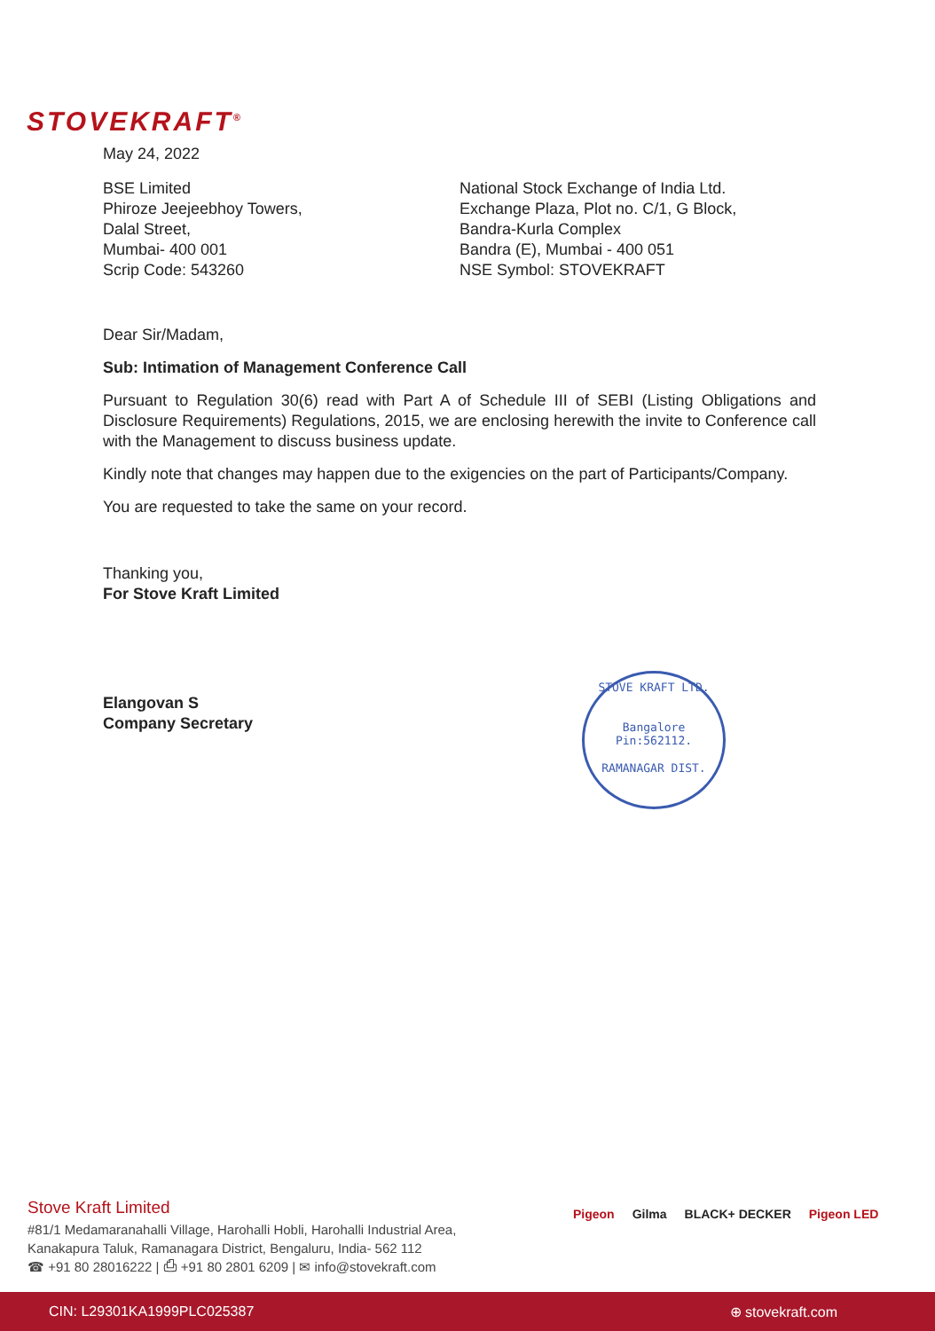STOVEKRAFT<sup>®</sup>
May 24, 2022
BSE Limited
Phiroze Jeejeebhoy Towers,
Dalal Street,
Mumbai- 400 001
Scrip Code: 543260
National Stock Exchange of India Ltd.
Exchange Plaza, Plot no. C/1, G Block,
Bandra-Kurla Complex
Bandra (E), Mumbai - 400 051
NSE Symbol: STOVEKRAFT
Dear Sir/Madam,
Sub: Intimation of Management Conference Call
Pursuant to Regulation 30(6) read with Part A of Schedule III of SEBI (Listing Obligations and Disclosure Requirements) Regulations, 2015, we are enclosing herewith the invite to Conference call with the Management to discuss business update.
Kindly note that changes may happen due to the exigencies on the part of Participants/Company.
You are requested to take the same on your record.
Thanking you,
For Stove Kraft Limited
Elangovan S
Company Secretary
STOVE KRAFT LTD.
Bangalore
Pin:562112.
RAMANAGAR DIST.
Stove Kraft Limited
#81/1 Medamaranahalli Village, Harohalli Hobli, Harohalli Industrial Area,
Kanakapura Taluk, Ramanagara District, Bengaluru, India- 562 112
☎ +91 80 28016222 | ⎙ +91 80 2801 6209 | ✉ info@stovekraft.com
Pigeon Gilma BLACK+ DECKER Pigeon LED
CIN: L29301KA1999PLC025387 ⊕ stovekraft.com